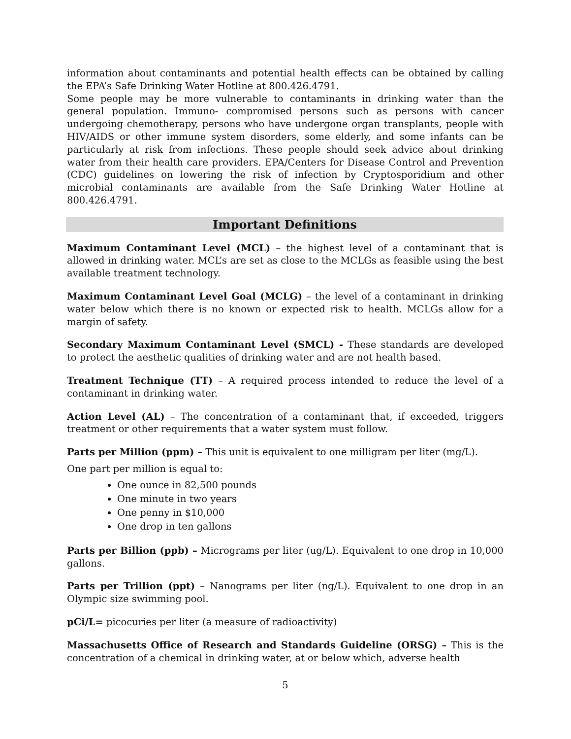information about contaminants and potential health effects can be obtained by calling the EPA’s Safe Drinking Water Hotline at 800.426.4791.
Some people may be more vulnerable to contaminants in drinking water than the general population. Immuno- compromised persons such as persons with cancer undergoing chemotherapy, persons who have undergone organ transplants, people with HIV/AIDS or other immune system disorders, some elderly, and some infants can be particularly at risk from infections. These people should seek advice about drinking water from their health care providers. EPA/Centers for Disease Control and Prevention (CDC) guidelines on lowering the risk of infection by Cryptosporidium and other microbial contaminants are available from the Safe Drinking Water Hotline at 800.426.4791.
Important Definitions
Maximum Contaminant Level (MCL) – the highest level of a contaminant that is allowed in drinking water. MCL’s are set as close to the MCLGs as feasible using the best available treatment technology.
Maximum Contaminant Level Goal (MCLG) – the level of a contaminant in drinking water below which there is no known or expected risk to health. MCLGs allow for a margin of safety.
Secondary Maximum Contaminant Level (SMCL) - These standards are developed to protect the aesthetic qualities of drinking water and are not health based.
Treatment Technique (TT) – A required process intended to reduce the level of a contaminant in drinking water.
Action Level (AL) – The concentration of a contaminant that, if exceeded, triggers treatment or other requirements that a water system must follow.
Parts per Million (ppm) – This unit is equivalent to one milligram per liter (mg/L).
One part per million is equal to:
One ounce in 82,500 pounds
One minute in two years
One penny in $10,000
One drop in ten gallons
Parts per Billion (ppb) – Micrograms per liter (ug/L). Equivalent to one drop in 10,000 gallons.
Parts per Trillion (ppt) – Nanograms per liter (ng/L). Equivalent to one drop in an Olympic size swimming pool.
pCi/L= picocuries per liter (a measure of radioactivity)
Massachusetts Office of Research and Standards Guideline (ORSG) – This is the concentration of a chemical in drinking water, at or below which, adverse health
5